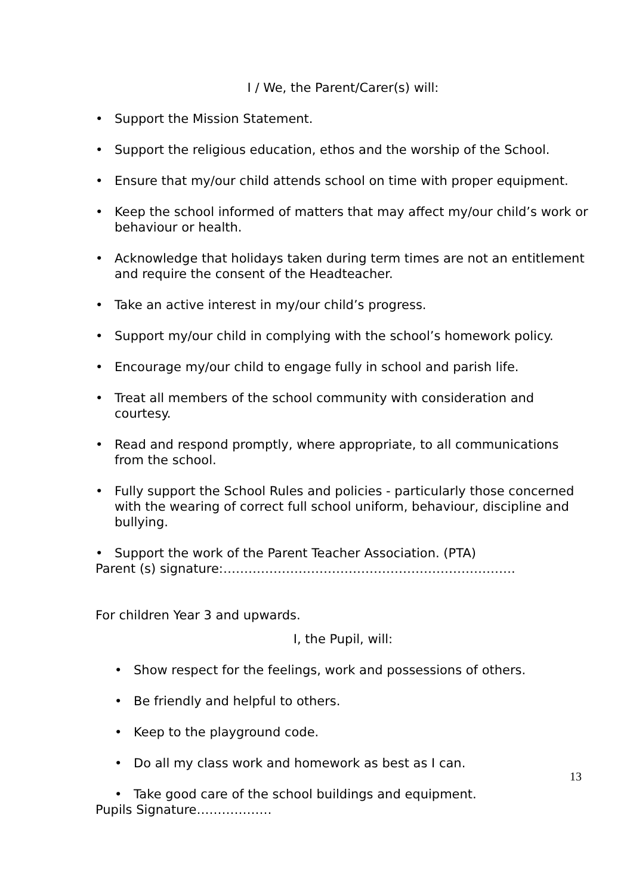I / We, the Parent/Carer(s) will:
• Support the Mission Statement.
• Support the religious education, ethos and the worship of the School.
• Ensure that my/our child attends school on time with proper equipment.
• Keep the school informed of matters that may affect my/our child’s work or behaviour or health.
• Acknowledge that holidays taken during term times are not an entitlement and require the consent of the Headteacher.
• Take an active interest in my/our child’s progress.
• Support my/our child in complying with the school’s homework policy.
• Encourage my/our child to engage fully in school and parish life.
• Treat all members of the school community with consideration and courtesy.
• Read and respond promptly, where appropriate, to all communications from the school.
• Fully support the School Rules and policies - particularly those concerned with the wearing of correct full school uniform, behaviour, discipline and bullying.
• Support the work of the Parent Teacher Association. (PTA)
Parent (s) signature:…………………………………………………………….
For children Year 3 and upwards.
I, the Pupil, will:
• Show respect for the feelings, work and possessions of others.
• Be friendly and helpful to others.
• Keep to the playground code.
• Do all my class work and homework as best as I can.
• Take good care of the school buildings and equipment.
Pupils Signature………………
13